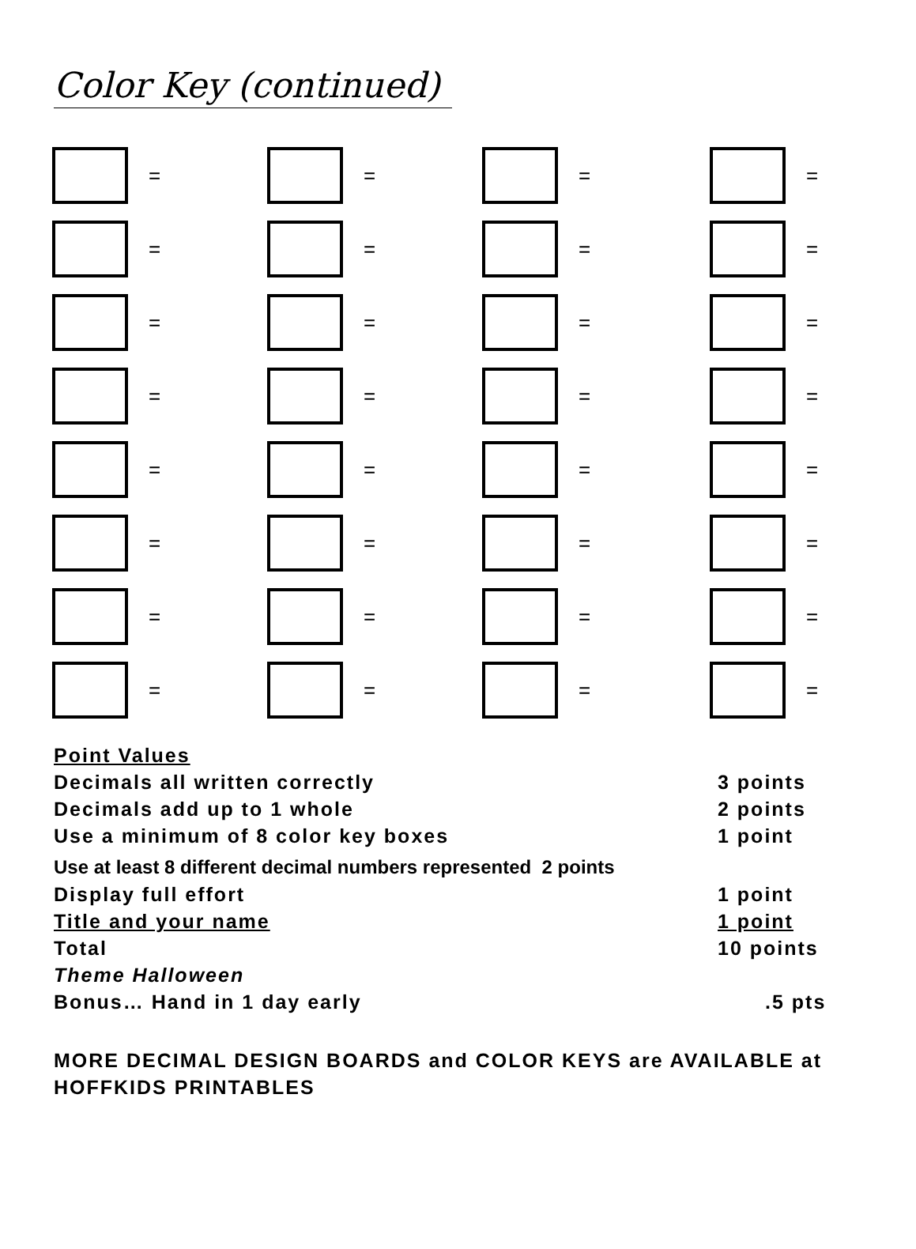Color Key (continued)
=
=
=
=
=
=
=
=
=
=
=
=
=
=
=
=
=
=
=
=
=
=
=
=
=
=
=
=
=
=
=
=
Point Values
Decimals all written correctly 3 points
Decimals add up to 1 whole 2 points
Use a minimum of 8 color key boxes 1 point
Use at least 8 different decimal numbers represented 2 points
Display full effort 1 point
Title and your name 1 point
Total 10 points
Theme Halloween
Bonus… Hand in 1 day early.5 pts
MORE DECIMAL DESIGN BOARDS and COLOR KEYS are AVAILABLE at HOFFKIDS PRINTABLES